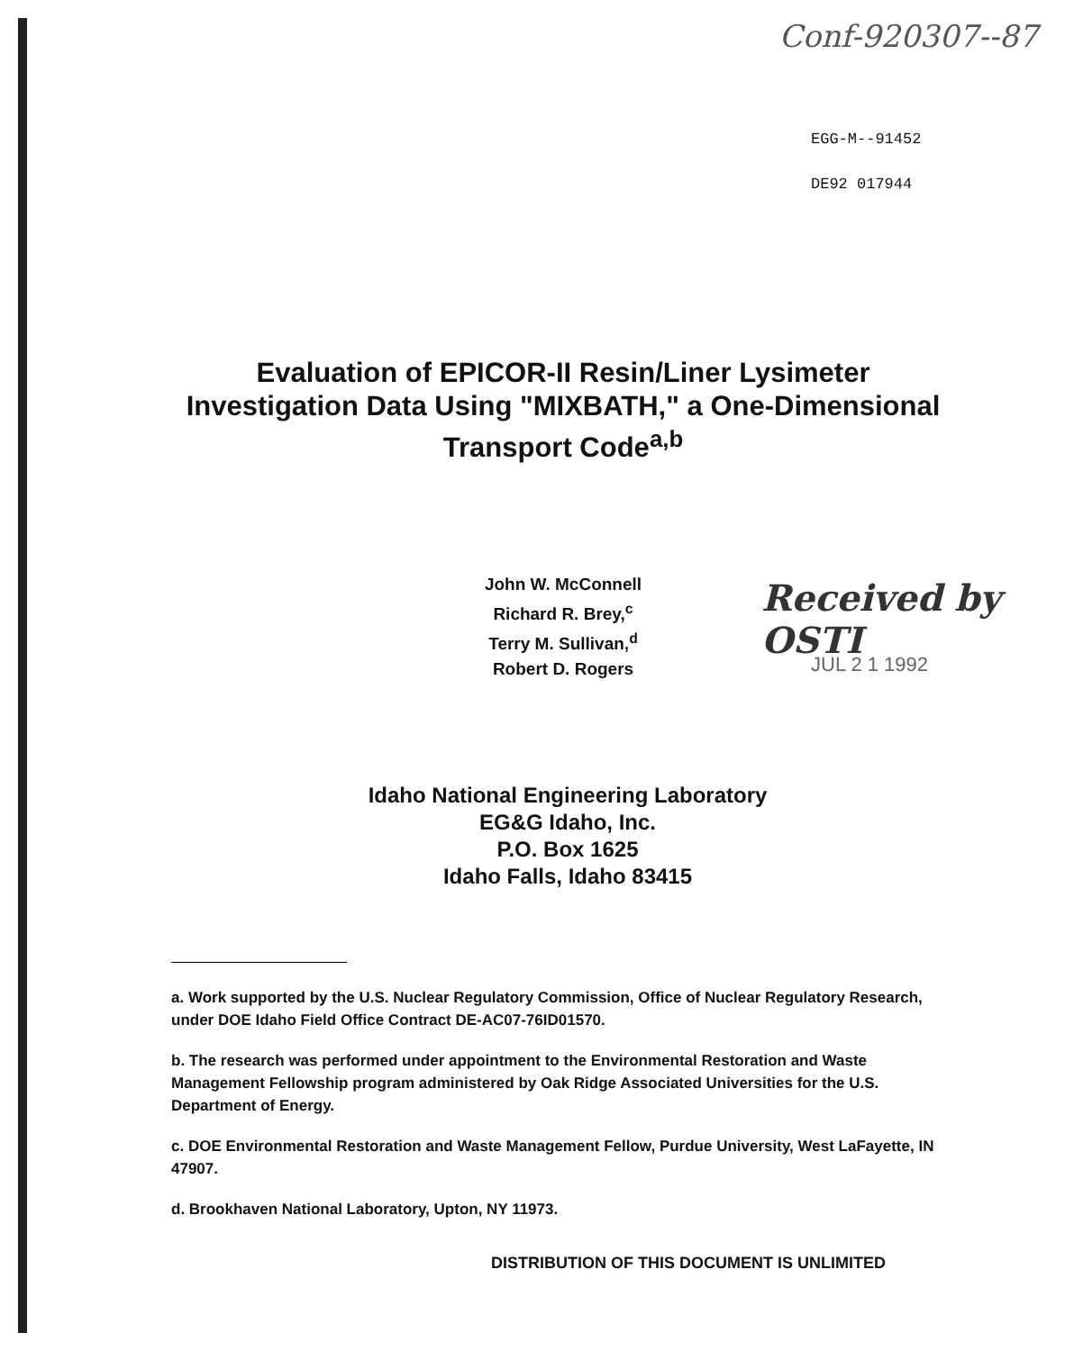Conf-920307--87
EGG-M--91452
DE92 017944
Evaluation of EPICOR-II Resin/Liner Lysimeter Investigation Data Using "MIXBATH," a One-Dimensional Transport Code<sup>a,b</sup>
John W. McConnell
Richard R. Brey,<sup>c</sup>
Terry M. Sullivan,<sup>d</sup>
Robert D. Rogers
Received by OSTI
JUL 2 1 1992
Idaho National Engineering Laboratory
EG&G Idaho, Inc.
P.O. Box 1625
Idaho Falls, Idaho 83415
a. Work supported by the U.S. Nuclear Regulatory Commission, Office of Nuclear Regulatory Research, under DOE Idaho Field Office Contract DE-AC07-76ID01570.
b. The research was performed under appointment to the Environmental Restoration and Waste Management Fellowship program administered by Oak Ridge Associated Universities for the U.S. Department of Energy.
c. DOE Environmental Restoration and Waste Management Fellow, Purdue University, West LaFayette, IN 47907.
d. Brookhaven National Laboratory, Upton, NY 11973.
DISTRIBUTION OF THIS DOCUMENT IS UNLIMITED